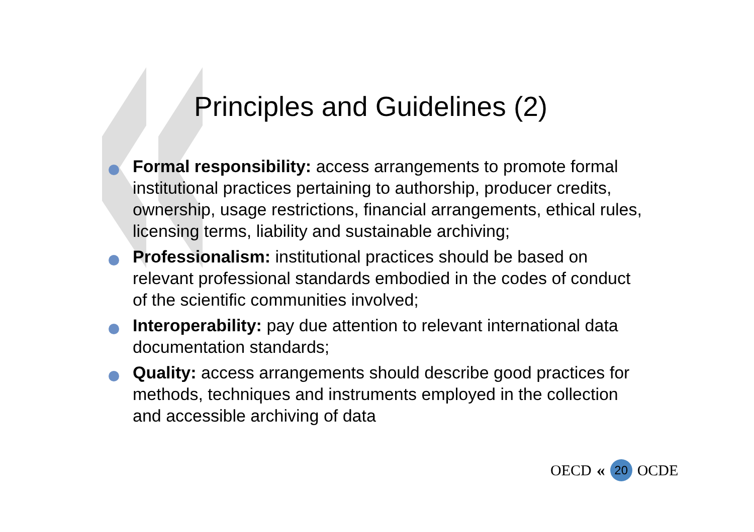Principles and Guidelines (2)
Formal responsibility: access arrangements to promote formal institutional practices pertaining to authorship, producer credits, ownership, usage restrictions, financial arrangements, ethical rules, licensing terms, liability and sustainable archiving;
Professionalism: institutional practices should be based on relevant professional standards embodied in the codes of conduct of the scientific communities involved;
Interoperability: pay due attention to relevant international data documentation standards;
Quality: access arrangements should describe good practices for methods, techniques and instruments employed in the collection and accessible archiving of data
OECD « 20 OCDE